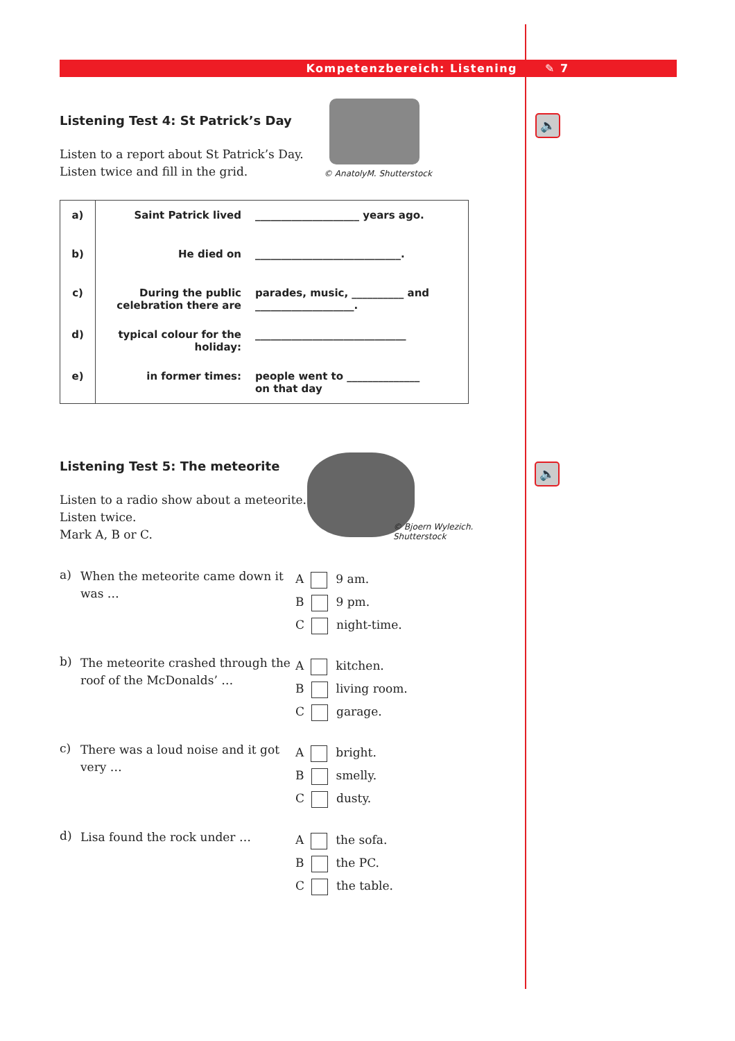Kompetenzbereich: Listening ✎ 7
🔈
🔈
Listening Test 4: St Patrick’s Day
Listen to a report about St Patrick’s Day.
Listen twice and fill in the grid.
© AnatolyM. Shutterstock
| a) | Saint Patrick lived | ____________________ years ago. |
| b) | He died on | ____________________________. |
| c) | During the public celebration there are | parades, music, __________ and ___________________. |
| d) | typical colour for the holiday: | _____________________________ |
| e) | in former times: | people went to ______________ on that day |
Listening Test 5: The meteorite
Listen to a radio show about a meteorite.
Listen twice.
Mark A, B or C.
© Bjoern Wylezich.
Shutterstock
a)
When the meteorite came down it was …
A 9 am.
B 9 pm.
C night-time.
b)
The meteorite crashed through the roof of the McDonalds’ …
A kitchen.
B living room.
C garage.
c)
There was a loud noise and it got very …
A bright.
B smelly.
C dusty.
d)
Lisa found the rock under …
A the sofa.
B the PC.
C the table.